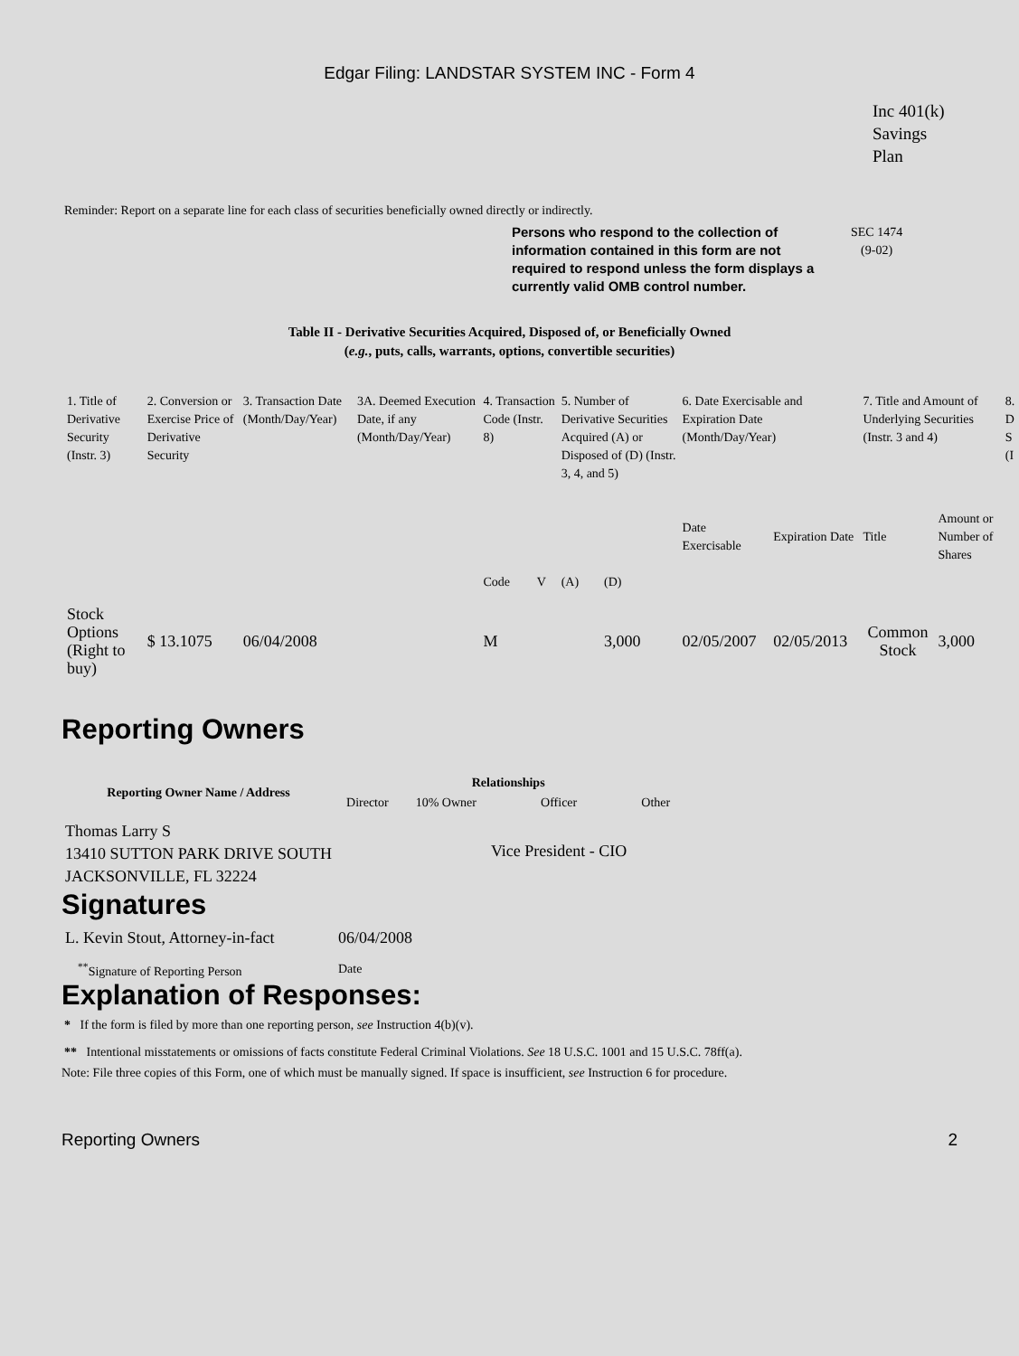Edgar Filing: LANDSTAR SYSTEM INC - Form 4
Inc 401(k)
Savings
Plan
Reminder: Report on a separate line for each class of securities beneficially owned directly or indirectly.
Persons who respond to the collection of information contained in this form are not required to respond unless the form displays a currently valid OMB control number.
SEC 1474
(9-02)
Table II - Derivative Securities Acquired, Disposed of, or Beneficially Owned
(e.g., puts, calls, warrants, options, convertible securities)
| 1. Title of Derivative Security (Instr. 3) | 2. Conversion or Exercise Price of Derivative Security | 3. Transaction Date (Month/Day/Year) | 3A. Deemed Execution Date, if any (Month/Day/Year) | 4. Transaction Code (Instr. 8) | | 5. Number of Derivative Securities Acquired (A) or Disposed of (D) (Instr. 3, 4, and 5) | | 6. Date Exercisable and Expiration Date (Month/Day/Year) | | 7. Title and Amount of Underlying Securities (Instr. 3 and 4) | | 8. D S (I |
| --- | --- | --- | --- | --- | --- | --- | --- | --- | --- | --- | --- | --- |
| | | | | Code | V | (A) | (D) | Date Exercisable | Expiration Date | Title | Amount or Number of Shares | |
| Stock Options (Right to buy) | $ 13.1075 | 06/04/2008 | | M | | | 3,000 | 02/05/2007 | 02/05/2013 | Common Stock | 3,000 | |
Reporting Owners
| Reporting Owner Name / Address | Relationships | | | |
| --- | --- | --- | --- | --- |
| | Director | 10% Owner | Officer | Other |
| Thomas Larry S 13410 SUTTON PARK DRIVE SOUTH JACKSONVILLE, FL 32224 | | | Vice President - CIO | |
Signatures
| L. Kevin Stout, Attorney-in-fact | 06/04/2008 |
| <sup>**</sup> Signature of Reporting Person | Date |
Explanation of Responses:
* If the form is filed by more than one reporting person, see Instruction 4(b)(v).
** Intentional misstatements or omissions of facts constitute Federal Criminal Violations. See 18 U.S.C. 1001 and 15 U.S.C. 78ff(a).
Note: File three copies of this Form, one of which must be manually signed. If space is insufficient, see Instruction 6 for procedure.
Reporting Owners 2